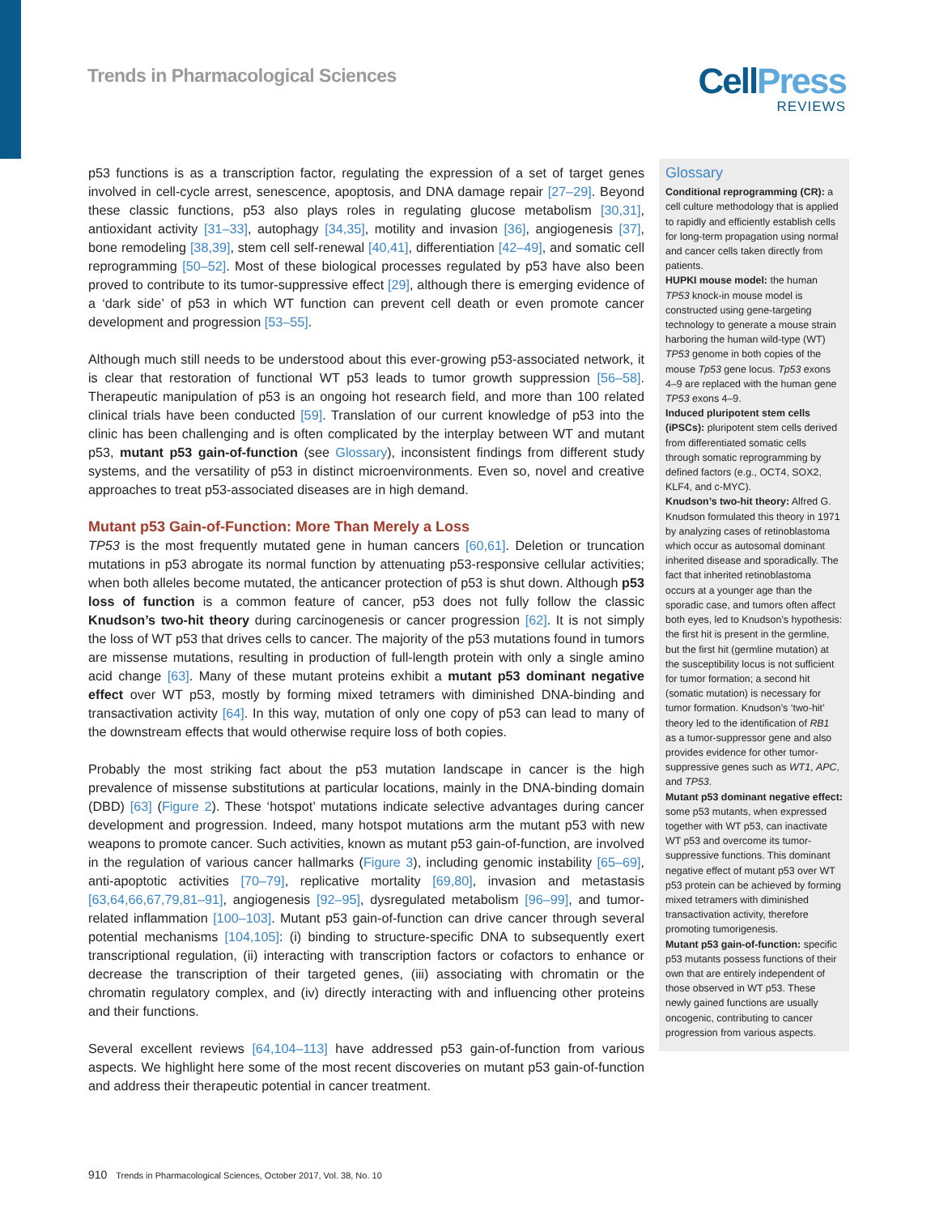Trends in Pharmacological Sciences
CellPress
REVIEWS
p53 functions is as a transcription factor, regulating the expression of a set of target genes involved in cell-cycle arrest, senescence, apoptosis, and DNA damage repair [27–29]. Beyond these classic functions, p53 also plays roles in regulating glucose metabolism [30,31], antioxidant activity [31–33], autophagy [34,35], motility and invasion [36], angiogenesis [37], bone remodeling [38,39], stem cell self-renewal [40,41], differentiation [42–49], and somatic cell reprogramming [50–52]. Most of these biological processes regulated by p53 have also been proved to contribute to its tumor-suppressive effect [29], although there is emerging evidence of a ‘dark side’ of p53 in which WT function can prevent cell death or even promote cancer development and progression [53–55].
Although much still needs to be understood about this ever-growing p53-associated network, it is clear that restoration of functional WT p53 leads to tumor growth suppression [56–58]. Therapeutic manipulation of p53 is an ongoing hot research field, and more than 100 related clinical trials have been conducted [59]. Translation of our current knowledge of p53 into the clinic has been challenging and is often complicated by the interplay between WT and mutant p53, mutant p53 gain-of-function (see Glossary), inconsistent findings from different study systems, and the versatility of p53 in distinct microenvironments. Even so, novel and creative approaches to treat p53-associated diseases are in high demand.
Mutant p53 Gain-of-Function: More Than Merely a Loss
TP53 is the most frequently mutated gene in human cancers [60,61]. Deletion or truncation mutations in p53 abrogate its normal function by attenuating p53-responsive cellular activities; when both alleles become mutated, the anticancer protection of p53 is shut down. Although p53 loss of function is a common feature of cancer, p53 does not fully follow the classic Knudson’s two-hit theory during carcinogenesis or cancer progression [62]. It is not simply the loss of WT p53 that drives cells to cancer. The majority of the p53 mutations found in tumors are missense mutations, resulting in production of full-length protein with only a single amino acid change [63]. Many of these mutant proteins exhibit a mutant p53 dominant negative effect over WT p53, mostly by forming mixed tetramers with diminished DNA-binding and transactivation activity [64]. In this way, mutation of only one copy of p53 can lead to many of the downstream effects that would otherwise require loss of both copies.
Probably the most striking fact about the p53 mutation landscape in cancer is the high prevalence of missense substitutions at particular locations, mainly in the DNA-binding domain (DBD) [63] (Figure 2). These ‘hotspot’ mutations indicate selective advantages during cancer development and progression. Indeed, many hotspot mutations arm the mutant p53 with new weapons to promote cancer. Such activities, known as mutant p53 gain-of-function, are involved in the regulation of various cancer hallmarks (Figure 3), including genomic instability [65–69], anti-apoptotic activities [70–79], replicative mortality [69,80], invasion and metastasis [63,64,66,67,79,81–91], angiogenesis [92–95], dysregulated metabolism [96–99], and tumor-related inflammation [100–103]. Mutant p53 gain-of-function can drive cancer through several potential mechanisms [104,105]: (i) binding to structure-specific DNA to subsequently exert transcriptional regulation, (ii) interacting with transcription factors or cofactors to enhance or decrease the transcription of their targeted genes, (iii) associating with chromatin or the chromatin regulatory complex, and (iv) directly interacting with and influencing other proteins and their functions.
Several excellent reviews [64,104–113] have addressed p53 gain-of-function from various aspects. We highlight here some of the most recent discoveries on mutant p53 gain-of-function and address their therapeutic potential in cancer treatment.
Glossary
Conditional reprogramming (CR): a cell culture methodology that is applied to rapidly and efficiently establish cells for long-term propagation using normal and cancer cells taken directly from patients.
HUPKI mouse model: the human TP53 knock-in mouse model is constructed using gene-targeting technology to generate a mouse strain harboring the human wild-type (WT) TP53 genome in both copies of the mouse Tp53 gene locus. Tp53 exons 4–9 are replaced with the human gene TP53 exons 4–9.
Induced pluripotent stem cells (iPSCs): pluripotent stem cells derived from differentiated somatic cells through somatic reprogramming by defined factors (e.g., OCT4, SOX2, KLF4, and c-MYC).
Knudson’s two-hit theory: Alfred G. Knudson formulated this theory in 1971 by analyzing cases of retinoblastoma which occur as autosomal dominant inherited disease and sporadically. The fact that inherited retinoblastoma occurs at a younger age than the sporadic case, and tumors often affect both eyes, led to Knudson’s hypothesis: the first hit is present in the germline, but the first hit (germline mutation) at the susceptibility locus is not sufficient for tumor formation; a second hit (somatic mutation) is necessary for tumor formation. Knudson’s ‘two-hit’ theory led to the identification of RB1 as a tumor-suppressor gene and also provides evidence for other tumor-suppressive genes such as WT1, APC, and TP53.
Mutant p53 dominant negative effect: some p53 mutants, when expressed together with WT p53, can inactivate WT p53 and overcome its tumor-suppressive functions. This dominant negative effect of mutant p53 over WT p53 protein can be achieved by forming mixed tetramers with diminished transactivation activity, therefore promoting tumorigenesis.
Mutant p53 gain-of-function: specific p53 mutants possess functions of their own that are entirely independent of those observed in WT p53. These newly gained functions are usually oncogenic, contributing to cancer progression from various aspects.
910 Trends in Pharmacological Sciences, October 2017, Vol. 38, No. 10